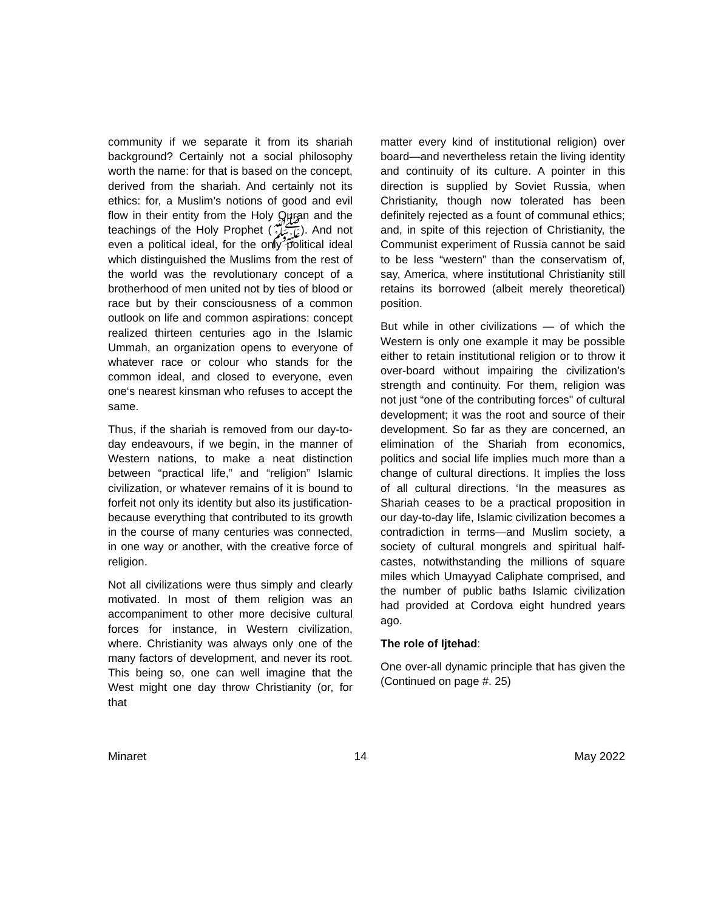community if we separate it from its shariah background? Certainly not a social philosophy worth the name: for that is based on the concept, derived from the shariah. And certainly not its ethics: for, a Muslim’s notions of good and evil flow in their entity from the Holy Quran and the teachings of the Holy Prophet (ﷺ). And not even a political ideal, for the only political ideal which distinguished the Muslims from the rest of the world was the revolutionary concept of a brotherhood of men united not by ties of blood or race but by their consciousness of a common outlook on life and common aspirations: concept realized thirteen centuries ago in the Islamic Ummah, an organization opens to everyone of whatever race or colour who stands for the common ideal, and closed to everyone, even one‘s nearest kinsman who refuses to accept the same.
Thus, if the shariah is removed from our day-to-day endeavours, if we begin, in the manner of Western nations, to make a neat distinction between “practical life,” and “religion” Islamic civilization, or whatever remains of it is bound to forfeit not only its identity but also its justification-because everything that contributed to its growth in the course of many centuries was connected, in one way or another, with the creative force of religion.
Not all civilizations were thus simply and clearly motivated. In most of them religion was an accompaniment to other more decisive cultural forces for instance, in Western civilization, where. Christianity was always only one of the many factors of development, and never its root. This being so, one can well imagine that the West might one day throw Christianity (or, for that
matter every kind of institutional religion) over board—and nevertheless retain the living identity and continuity of its culture. A pointer in this direction is supplied by Soviet Russia, when Christianity, though now tolerated has been definitely rejected as a fount of communal ethics; and, in spite of this rejection of Christianity, the Communist experiment of Russia cannot be said to be less “western” than the conservatism of, say, America, where institutional Christianity still retains its borrowed (albeit merely theoretical) position.
But while in other civilizations — of which the Western is only one example it may be possible either to retain institutional religion or to throw it over-board without impairing the civilization’s strength and continuity. For them, religion was not just “one of the contributing forces" of cultural development; it was the root and source of their development. So far as they are concerned, an elimination of the Shariah from economics, politics and social life implies much more than a change of cultural directions. It implies the loss of all cultural directions. ‘In the measures as Shariah ceases to be a practical proposition in our day-to-day life, Islamic civilization becomes a contradiction in terms—and Muslim society, a society of cultural mongrels and spiritual half-castes, notwithstanding the millions of square miles which Umayyad Caliphate comprised, and the number of public baths Islamic civilization had provided at Cordova eight hundred years ago.
The role of Ijtehad:
One over-all dynamic principle that has given the (Continued on page #. 25)
Minaret 14 May 2022